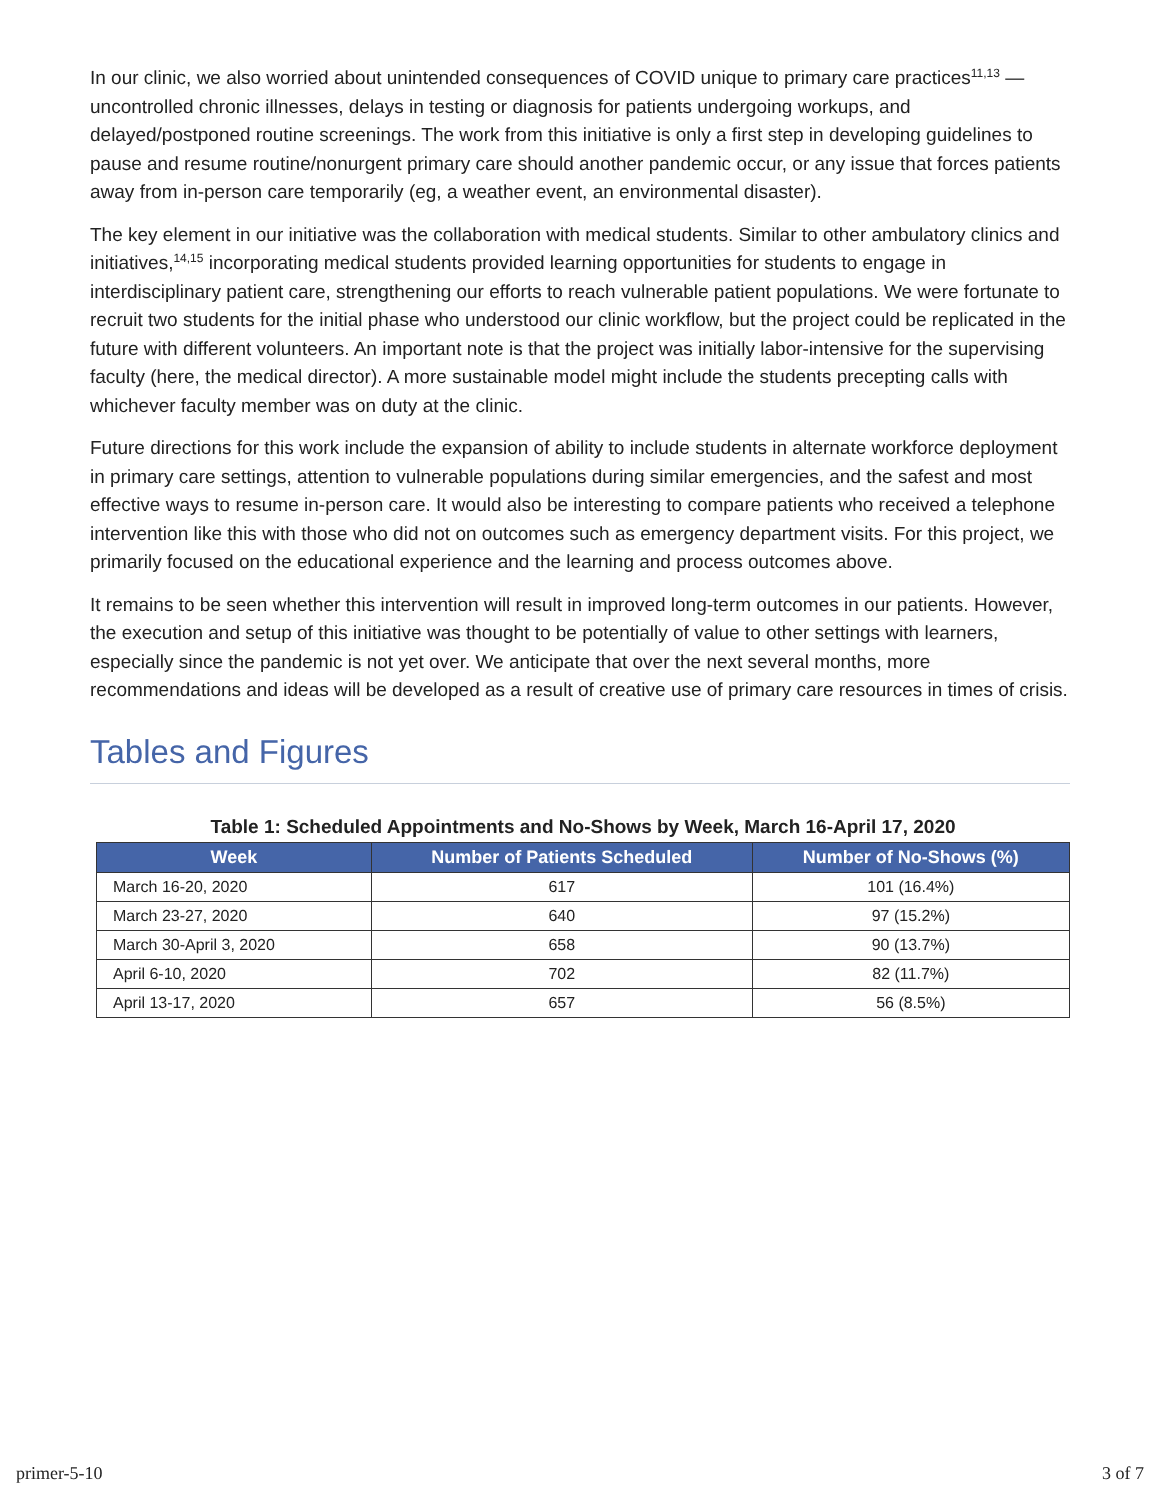In our clinic, we also worried about unintended consequences of COVID unique to primary care practices<sup>11,13</sup> —uncontrolled chronic illnesses, delays in testing or diagnosis for patients undergoing workups, and delayed/postponed routine screenings. The work from this initiative is only a first step in developing guidelines to pause and resume routine/nonurgent primary care should another pandemic occur, or any issue that forces patients away from in-person care temporarily (eg, a weather event, an environmental disaster).
The key element in our initiative was the collaboration with medical students. Similar to other ambulatory clinics and initiatives,<sup>14,15</sup> incorporating medical students provided learning opportunities for students to engage in interdisciplinary patient care, strengthening our efforts to reach vulnerable patient populations. We were fortunate to recruit two students for the initial phase who understood our clinic workflow, but the project could be replicated in the future with different volunteers. An important note is that the project was initially labor-intensive for the supervising faculty (here, the medical director). A more sustainable model might include the students precepting calls with whichever faculty member was on duty at the clinic.
Future directions for this work include the expansion of ability to include students in alternate workforce deployment in primary care settings, attention to vulnerable populations during similar emergencies, and the safest and most effective ways to resume in-person care. It would also be interesting to compare patients who received a telephone intervention like this with those who did not on outcomes such as emergency department visits. For this project, we primarily focused on the educational experience and the learning and process outcomes above.
It remains to be seen whether this intervention will result in improved long-term outcomes in our patients. However, the execution and setup of this initiative was thought to be potentially of value to other settings with learners, especially since the pandemic is not yet over. We anticipate that over the next several months, more recommendations and ideas will be developed as a result of creative use of primary care resources in times of crisis.
Tables and Figures
Table 1: Scheduled Appointments and No-Shows by Week, March 16-April 17, 2020
| Week | Number of Patients Scheduled | Number of No-Shows (%) |
| --- | --- | --- |
| March 16-20, 2020 | 617 | 101 (16.4%) |
| March 23-27, 2020 | 640 | 97 (15.2%) |
| March 30-April 3, 2020 | 658 | 90 (13.7%) |
| April 6-10, 2020 | 702 | 82 (11.7%) |
| April 13-17, 2020 | 657 | 56 (8.5%) |
primer-5-10 3 of 7